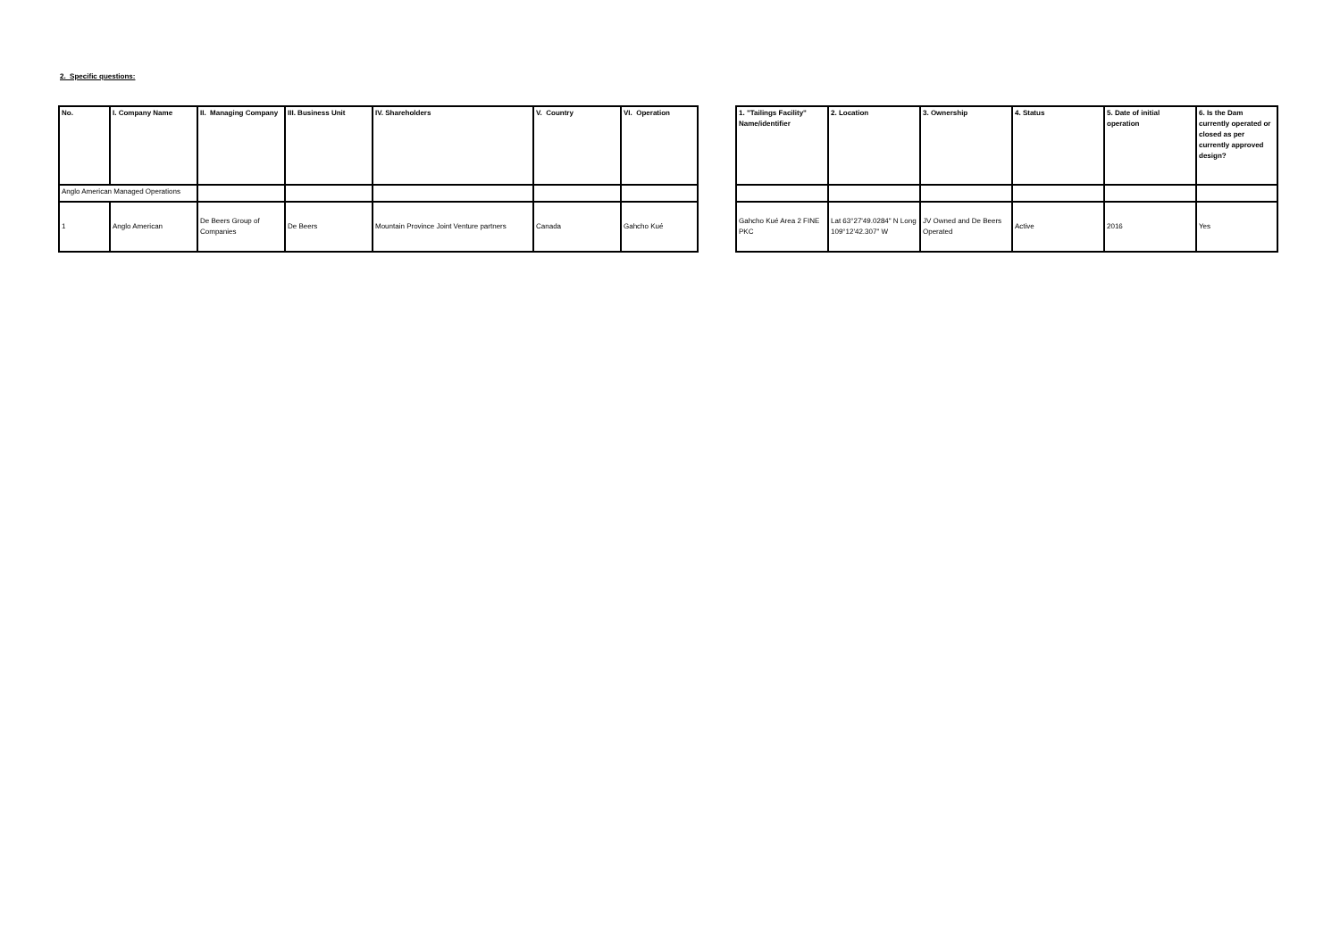2. Specific questions:
| No. | I. Company Name | II. Managing Company | III. Business Unit | IV. Shareholders | V. Country | VI. Operation |
| --- | --- | --- | --- | --- | --- | --- |
| Anglo American Managed Operations | | | | | | |
| 1 | Anglo American | De Beers Group of Companies | De Beers | Mountain Province Joint Venture partners | Canada | Gahcho Kué |
| 1. "Tailings Facility" Name/identifier | 2. Location | 3. Ownership | 4. Status | 5. Date of initial operation | 6. Is the Dam currently operated or closed as per currently approved design? |
| --- | --- | --- | --- | --- | --- |
| Gahcho Kué Area 2 FINE PKC | Lat 63°27'49.0284" N Long 109°12'42.307" W | JV Owned and De Beers Operated | Active | 2016 | Yes |